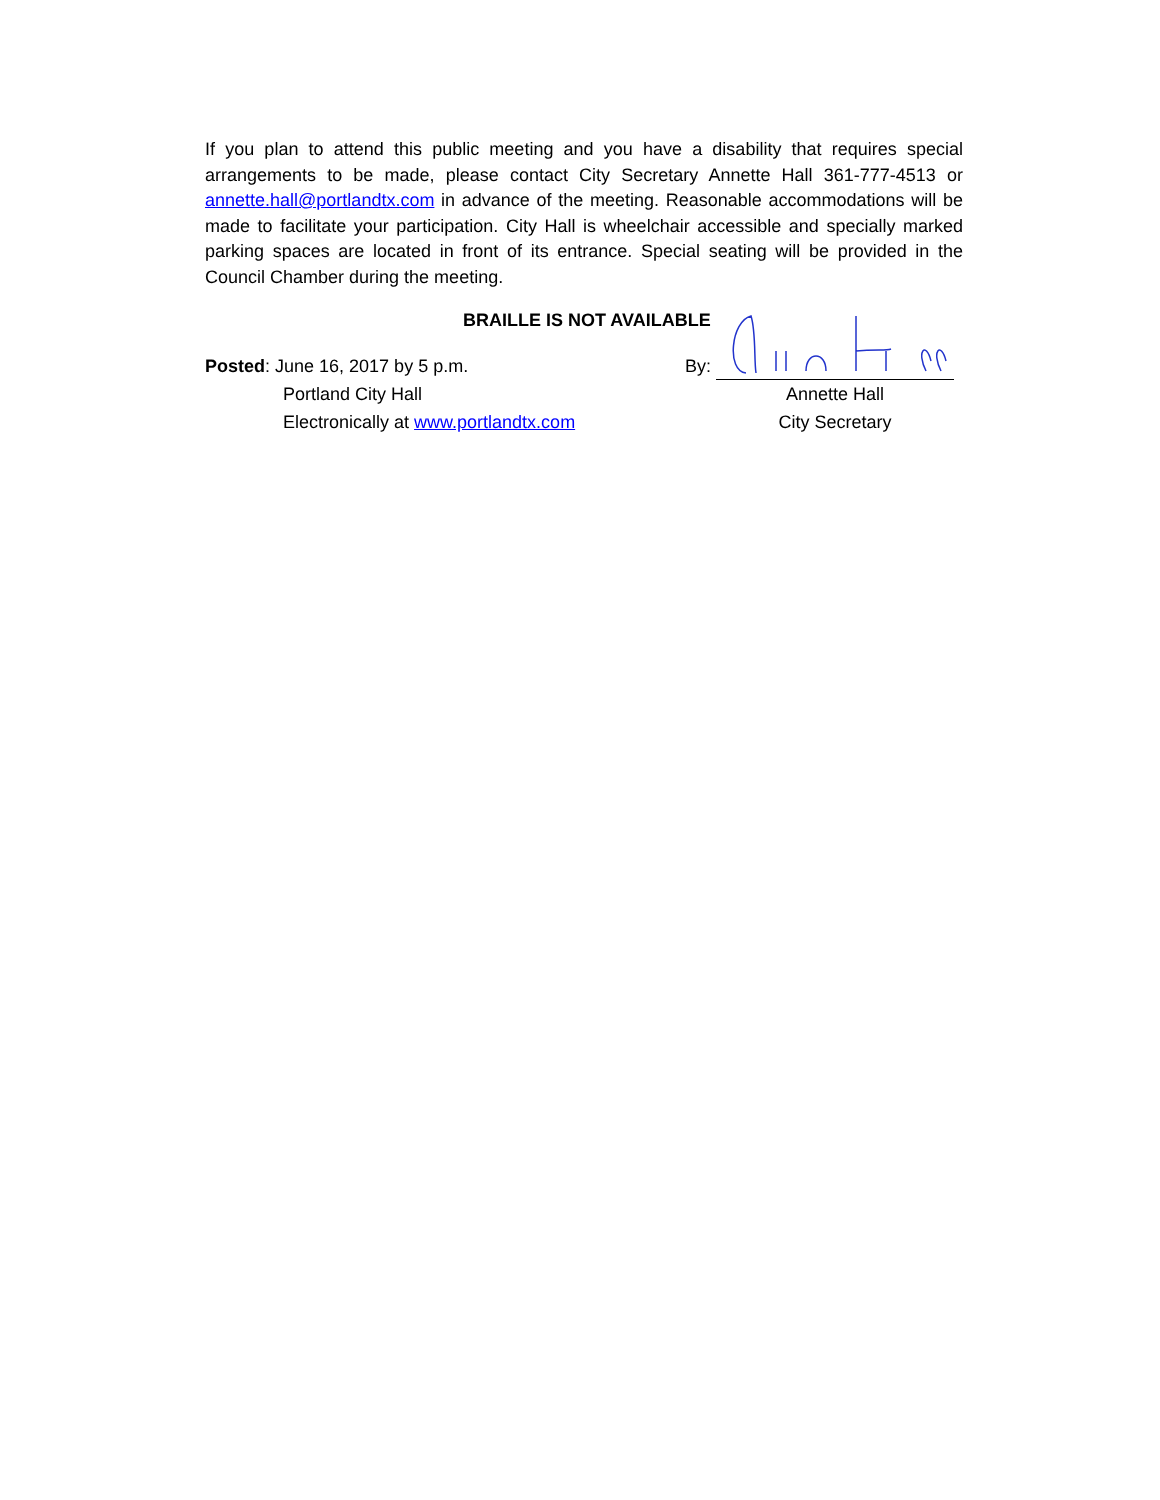If you plan to attend this public meeting and you have a disability that requires special arrangements to be made, please contact City Secretary Annette Hall 361-777-4513 or annette.hall@portlandtx.com in advance of the meeting. Reasonable accommodations will be made to facilitate your participation. City Hall is wheelchair accessible and specially marked parking spaces are located in front of its entrance. Special seating will be provided in the Council Chamber during the meeting.
BRAILLE IS NOT AVAILABLE
Posted: June 16, 2017 by 5 p.m.
Portland City Hall
Electronically at www.portlandtx.com
By:
Annette Hall
City Secretary